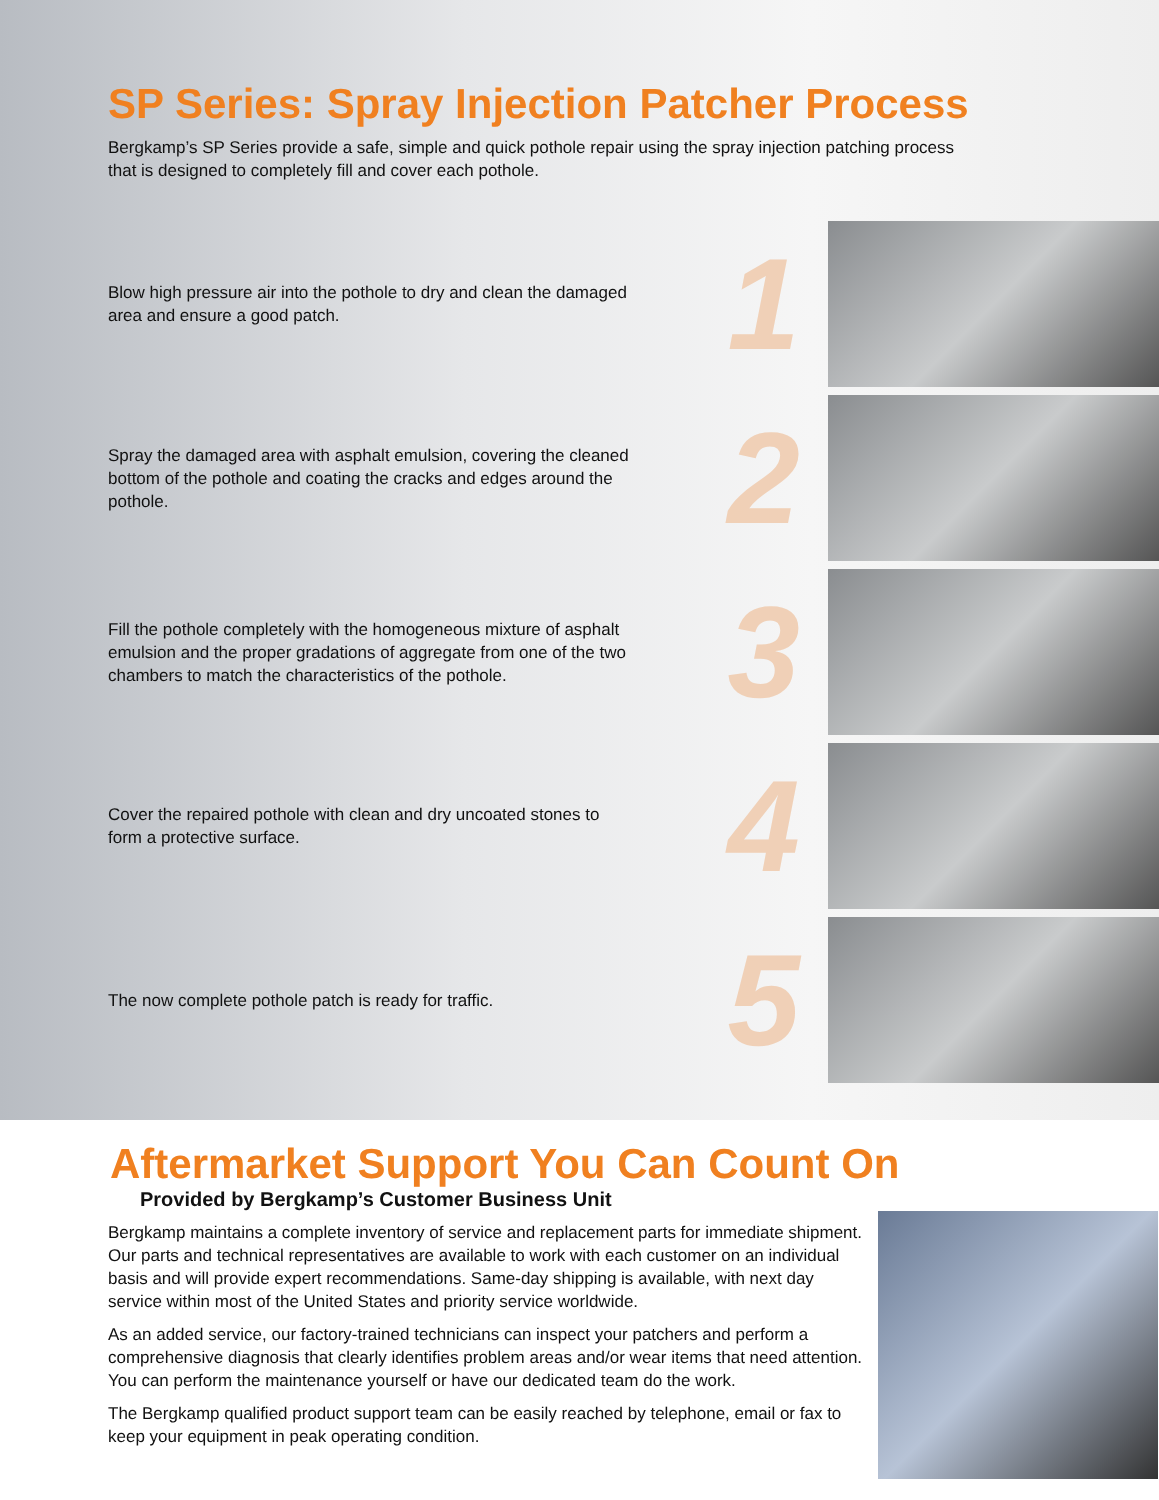SP Series: Spray Injection Patcher Process
Bergkamp’s SP Series provide a safe, simple and quick pothole repair using the spray injection patching process that is designed to completely fill and cover each pothole.
Blow high pressure air into the pothole to dry and clean the damaged area and ensure a good patch.
1
Spray the damaged area with asphalt emulsion, covering the cleaned bottom of the pothole and coating the cracks and edges around the pothole.
2
Fill the pothole completely with the homogeneous mixture of asphalt emulsion and the proper gradations of aggregate from one of the two chambers to match the characteristics of the pothole.
3
Cover the repaired pothole with clean and dry uncoated stones to form a protective surface.
4
The now complete pothole patch is ready for traffic.
5
Aftermarket Support You Can Count On
Provided by Bergkamp’s Customer Business Unit
Bergkamp maintains a complete inventory of service and replacement parts for immediate shipment. Our parts and technical representatives are available to work with each customer on an individual basis and will provide expert recommendations. Same-day shipping is available, with next day service within most of the United States and priority service worldwide.
As an added service, our factory-trained technicians can inspect your patchers and perform a comprehensive diagnosis that clearly identifies problem areas and/or wear items that need attention. You can perform the maintenance yourself or have our dedicated team do the work.
The Bergkamp qualified product support team can be easily reached by telephone, email or fax to keep your equipment in peak operating condition.